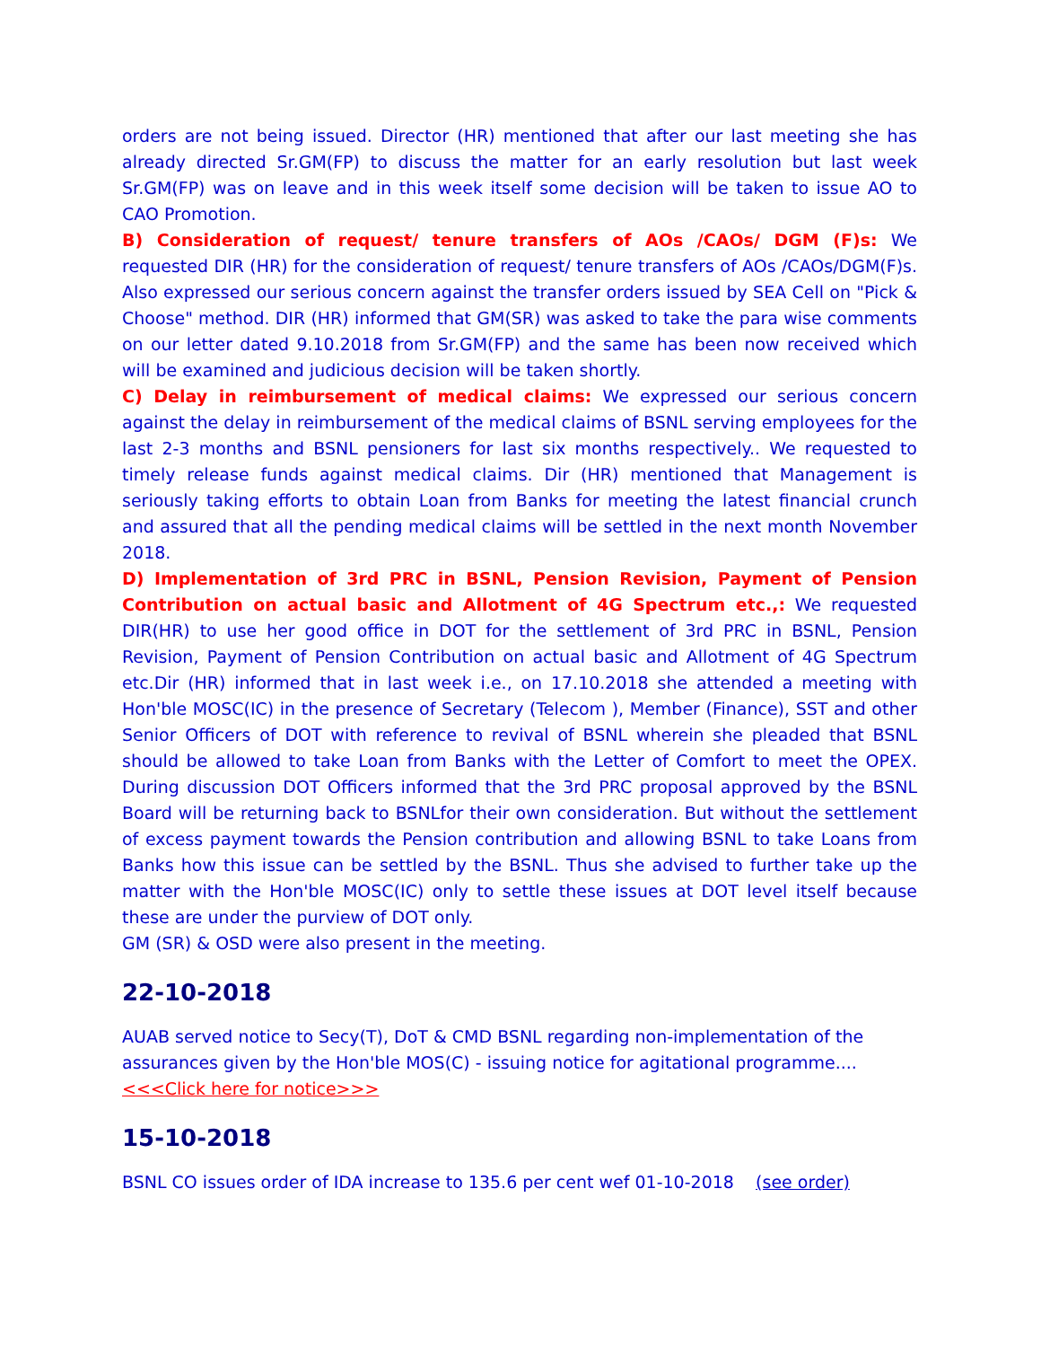orders are not being issued. Director (HR) mentioned that after our last meeting she has already directed Sr.GM(FP) to discuss the matter for an early resolution but last week Sr.GM(FP) was on leave and in this week itself some decision will be taken to issue AO to CAO Promotion.
B) Consideration of request/ tenure transfers of AOs /CAOs/ DGM (F)s: We requested DIR (HR) for the consideration of request/ tenure transfers of AOs /CAOs/DGM(F)s. Also expressed our serious concern against the transfer orders issued by SEA Cell on "Pick & Choose" method. DIR (HR) informed that GM(SR) was asked to take the para wise comments on our letter dated 9.10.2018 from Sr.GM(FP) and the same has been now received which will be examined and judicious decision will be taken shortly.
C) Delay in reimbursement of medical claims: We expressed our serious concern against the delay in reimbursement of the medical claims of BSNL serving employees for the last 2-3 months and BSNL pensioners for last six months respectively.. We requested to timely release funds against medical claims. Dir (HR) mentioned that Management is seriously taking efforts to obtain Loan from Banks for meeting the latest financial crunch and assured that all the pending medical claims will be settled in the next month November 2018.
D) Implementation of 3rd PRC in BSNL, Pension Revision, Payment of Pension Contribution on actual basic and Allotment of 4G Spectrum etc.,: We requested DIR(HR) to use her good office in DOT for the settlement of 3rd PRC in BSNL, Pension Revision, Payment of Pension Contribution on actual basic and Allotment of 4G Spectrum etc.Dir (HR) informed that in last week i.e., on 17.10.2018 she attended a meeting with Hon'ble MOSC(IC) in the presence of Secretary (Telecom ), Member (Finance), SST and other Senior Officers of DOT with reference to revival of BSNL wherein she pleaded that BSNL should be allowed to take Loan from Banks with the Letter of Comfort to meet the OPEX. During discussion DOT Officers informed that the 3rd PRC proposal approved by the BSNL Board will be returning back to BSNLfor their own consideration. But without the settlement of excess payment towards the Pension contribution and allowing BSNL to take Loans from Banks how this issue can be settled by the BSNL. Thus she advised to further take up the matter with the Hon'ble MOSC(IC) only to settle these issues at DOT level itself because these are under the purview of DOT only.
GM (SR) & OSD were also present in the meeting.
22-10-2018
AUAB served notice to Secy(T), DoT & CMD BSNL regarding non-implementation of the assurances given by the Hon'ble MOS(C) - issuing notice for agitational programme....<<<Click here for notice>>>
15-10-2018
BSNL CO issues order of IDA increase to 135.6 per cent wef 01-10-2018 (see order)